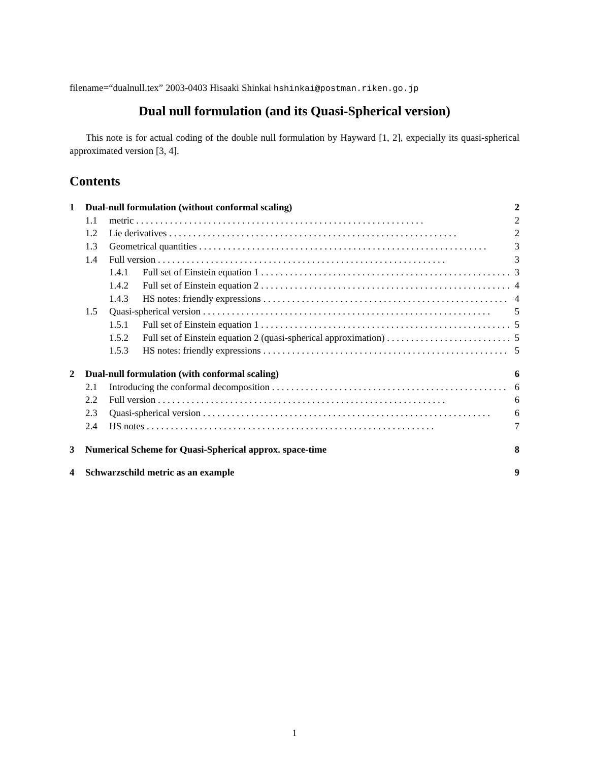filename=“dualnull.tex” 2003-0403 Hisaaki Shinkai hshinkai@postman.riken.go.jp
Dual null formulation (and its Quasi-Spherical version)
This note is for actual coding of the double null formulation by Hayward [1, 2], expecially its quasi-spherical approximated version [3, 4].
Contents
1 Dual-null formulation (without conformal scaling) 2
1.1 metric 2
1.2 Lie derivatives 2
1.3 Geometrical quantities 3
1.4 Full version 3
1.4.1 Full set of Einstein equation 1 3
1.4.2 Full set of Einstein equation 2 4
1.4.3 HS notes: friendly expressions 4
1.5 Quasi-spherical version 5
1.5.1 Full set of Einstein equation 1 5
1.5.2 Full set of Einstein equation 2 (quasi-spherical approximation) 5
1.5.3 HS notes: friendly expressions 5
2 Dual-null formulation (with conformal scaling) 6
2.1 Introducing the conformal decomposition 6
2.2 Full version 6
2.3 Quasi-spherical version 6
2.4 HS notes 7
3 Numerical Scheme for Quasi-Spherical approx. space-time 8
4 Schwarzschild metric as an example 9
1